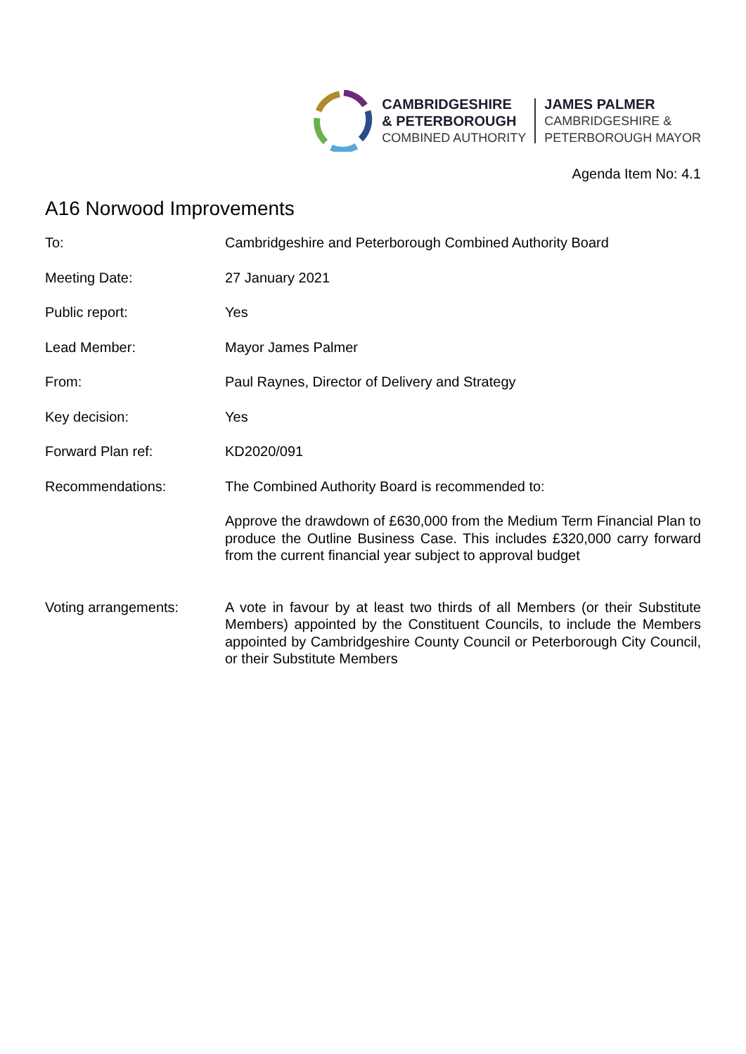CAMBRIDGESHIRE
& PETERBOROUGH
COMBINED AUTHORITY
JAMES PALMER
CAMBRIDGESHIRE &
PETERBOROUGH MAYOR
Agenda Item No: 4.1
A16 Norwood Improvements
| To: | Cambridgeshire and Peterborough Combined Authority Board |
| Meeting Date: | 27 January 2021 |
| Public report: | Yes |
| Lead Member: | Mayor James Palmer |
| From: | Paul Raynes, Director of Delivery and Strategy |
| Key decision: | Yes |
| Forward Plan ref: | KD2020/091 |
| Recommendations: | The Combined Authority Board is recommended to: Approve the drawdown of £630,000 from the Medium Term Financial Plan to produce the Outline Business Case. This includes £320,000 carry forward from the current financial year subject to approval budget |
| Voting arrangements: | A vote in favour by at least two thirds of all Members (or their Substitute Members) appointed by the Constituent Councils, to include the Members appointed by Cambridgeshire County Council or Peterborough City Council, or their Substitute Members |